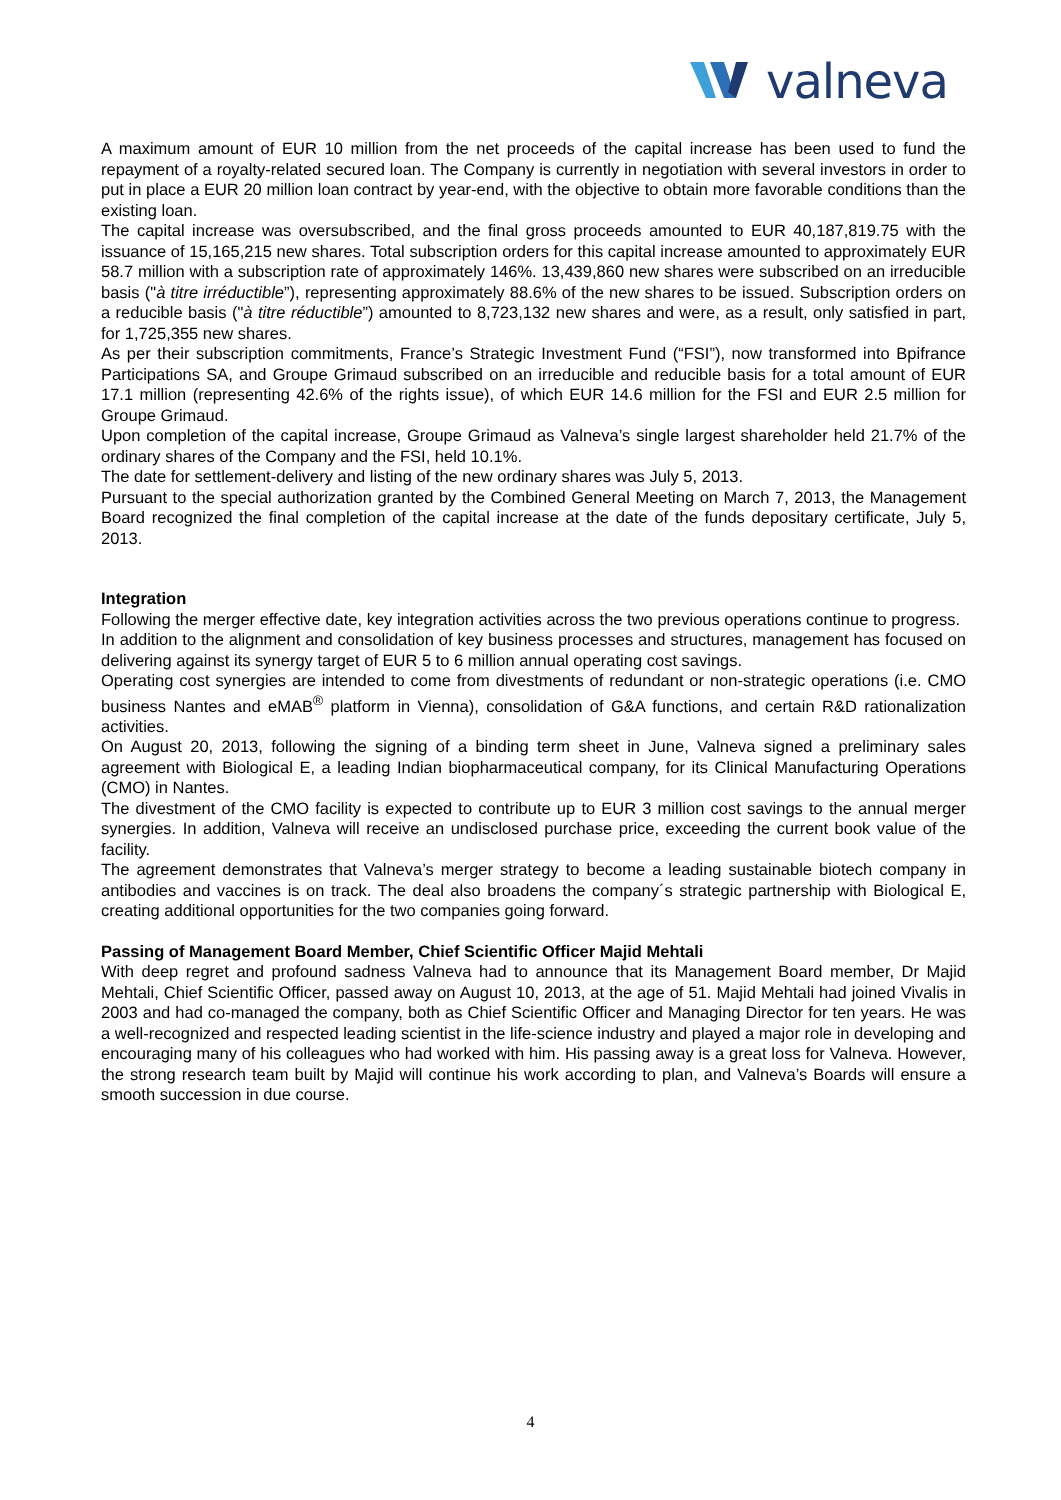valneva
A maximum amount of EUR 10 million from the net proceeds of the capital increase has been used to fund the repayment of a royalty-related secured loan. The Company is currently in negotiation with several investors in order to put in place a EUR 20 million loan contract by year-end, with the objective to obtain more favorable conditions than the existing loan.
The capital increase was oversubscribed, and the final gross proceeds amounted to EUR 40,187,819.75 with the issuance of 15,165,215 new shares. Total subscription orders for this capital increase amounted to approximately EUR 58.7 million with a subscription rate of approximately 146%. 13,439,860 new shares were subscribed on an irreducible basis ("à titre irréductible”), representing approximately 88.6% of the new shares to be issued. Subscription orders on a reducible basis ("à titre réductible”) amounted to 8,723,132 new shares and were, as a result, only satisfied in part, for 1,725,355 new shares.
As per their subscription commitments, France’s Strategic Investment Fund (“FSI”), now transformed into Bpifrance Participations SA, and Groupe Grimaud subscribed on an irreducible and reducible basis for a total amount of EUR 17.1 million (representing 42.6% of the rights issue), of which EUR 14.6 million for the FSI and EUR 2.5 million for Groupe Grimaud.
Upon completion of the capital increase, Groupe Grimaud as Valneva’s single largest shareholder held 21.7% of the ordinary shares of the Company and the FSI, held 10.1%.
The date for settlement-delivery and listing of the new ordinary shares was July 5, 2013.
Pursuant to the special authorization granted by the Combined General Meeting on March 7, 2013, the Management Board recognized the final completion of the capital increase at the date of the funds depositary certificate, July 5, 2013.
Integration
Following the merger effective date, key integration activities across the two previous operations continue to progress.
In addition to the alignment and consolidation of key business processes and structures, management has focused on delivering against its synergy target of EUR 5 to 6 million annual operating cost savings.
Operating cost synergies are intended to come from divestments of redundant or non-strategic operations (i.e. CMO business Nantes and eMAB<sup>®</sup> platform in Vienna), consolidation of G&A functions, and certain R&D rationalization activities.
On August 20, 2013, following the signing of a binding term sheet in June, Valneva signed a preliminary sales agreement with Biological E, a leading Indian biopharmaceutical company, for its Clinical Manufacturing Operations (CMO) in Nantes.
The divestment of the CMO facility is expected to contribute up to EUR 3 million cost savings to the annual merger synergies. In addition, Valneva will receive an undisclosed purchase price, exceeding the current book value of the facility.
The agreement demonstrates that Valneva’s merger strategy to become a leading sustainable biotech company in antibodies and vaccines is on track. The deal also broadens the company´s strategic partnership with Biological E, creating additional opportunities for the two companies going forward.
Passing of Management Board Member, Chief Scientific Officer Majid Mehtali
With deep regret and profound sadness Valneva had to announce that its Management Board member, Dr Majid Mehtali, Chief Scientific Officer, passed away on August 10, 2013, at the age of 51. Majid Mehtali had joined Vivalis in 2003 and had co-managed the company, both as Chief Scientific Officer and Managing Director for ten years. He was a well-recognized and respected leading scientist in the life-science industry and played a major role in developing and encouraging many of his colleagues who had worked with him. His passing away is a great loss for Valneva. However, the strong research team built by Majid will continue his work according to plan, and Valneva’s Boards will ensure a smooth succession in due course.
4